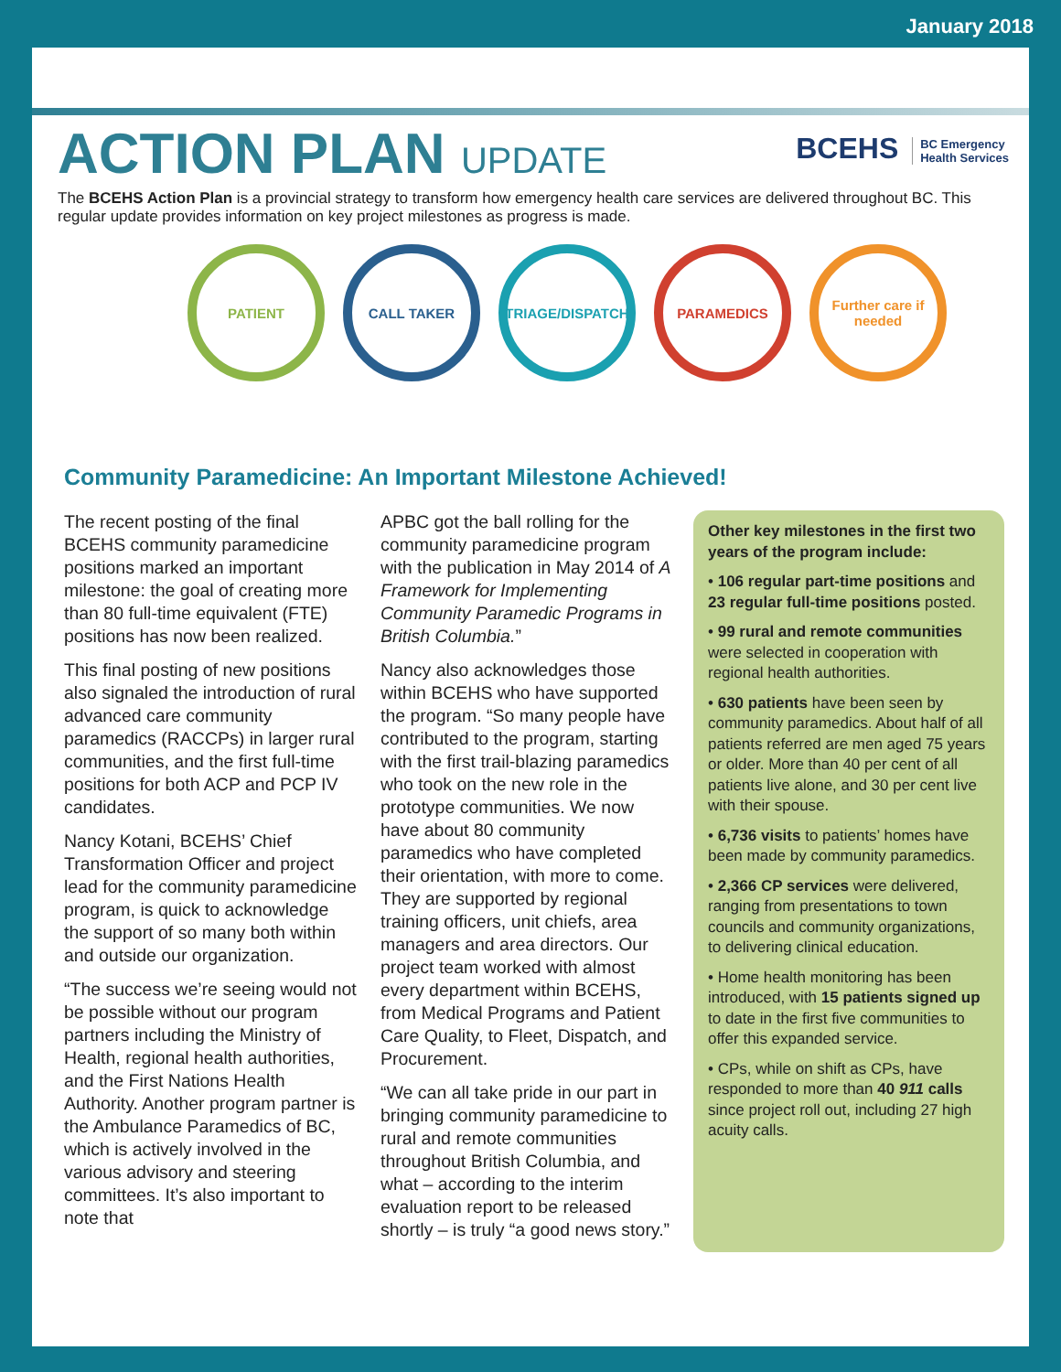January 2018
ACTION PLAN UPDATE
BCEHS BC Emergency
Health Services
The BCEHS Action Plan is a provincial strategy to transform how emergency health care services are delivered throughout BC. This regular update provides information on key project milestones as progress is made.
PATIENT CALL TAKER TRIAGE/DISPATCH PARAMEDICS Further care if needed
Community Paramedicine: An Important Milestone Achieved!
The recent posting of the final BCEHS community paramedicine positions marked an important milestone: the goal of creating more than 80 full-time equivalent (FTE) positions has now been realized.
This final posting of new positions also signaled the introduction of rural advanced care community paramedics (RACCPs) in larger rural communities, and the first full-time positions for both ACP and PCP IV candidates.
Nancy Kotani, BCEHS’ Chief Transformation Officer and project lead for the community paramedicine program, is quick to acknowledge the support of so many both within and outside our organization.
“The success we’re seeing would not be possible without our program partners including the Ministry of Health, regional health authorities, and the First Nations Health Authority. Another program partner is the Ambulance Paramedics of BC, which is actively involved in the various advisory and steering committees. It’s also important to note that
APBC got the ball rolling for the community paramedicine program with the publication in May 2014 of A Framework for Implementing Community Paramedic Programs in British Columbia.”
Nancy also acknowledges those within BCEHS who have supported the program. “So many people have contributed to the program, starting with the first trail-blazing paramedics who took on the new role in the prototype communities. We now have about 80 community paramedics who have completed their orientation, with more to come. They are supported by regional training officers, unit chiefs, area managers and area directors. Our project team worked with almost every department within BCEHS, from Medical Programs and Patient Care Quality, to Fleet, Dispatch, and Procurement.
“We can all take pride in our part in bringing community paramedicine to rural and remote communities throughout British Columbia, and what – according to the interim evaluation report to be released shortly – is truly “a good news story.”
Other key milestones in the first two years of the program include:
• 106 regular part-time positions and 23 regular full-time positions posted.
• 99 rural and remote communities were selected in cooperation with regional health authorities.
• 630 patients have been seen by community paramedics. About half of all patients referred are men aged 75 years or older. More than 40 per cent of all patients live alone, and 30 per cent live with their spouse.
• 6,736 visits to patients’ homes have been made by community paramedics.
• 2,366 CP services were delivered, ranging from presentations to town councils and community organizations, to delivering clinical education.
• Home health monitoring has been introduced, with 15 patients signed up to date in the first five communities to offer this expanded service.
• CPs, while on shift as CPs, have responded to more than 40 911 calls since project roll out, including 27 high acuity calls.